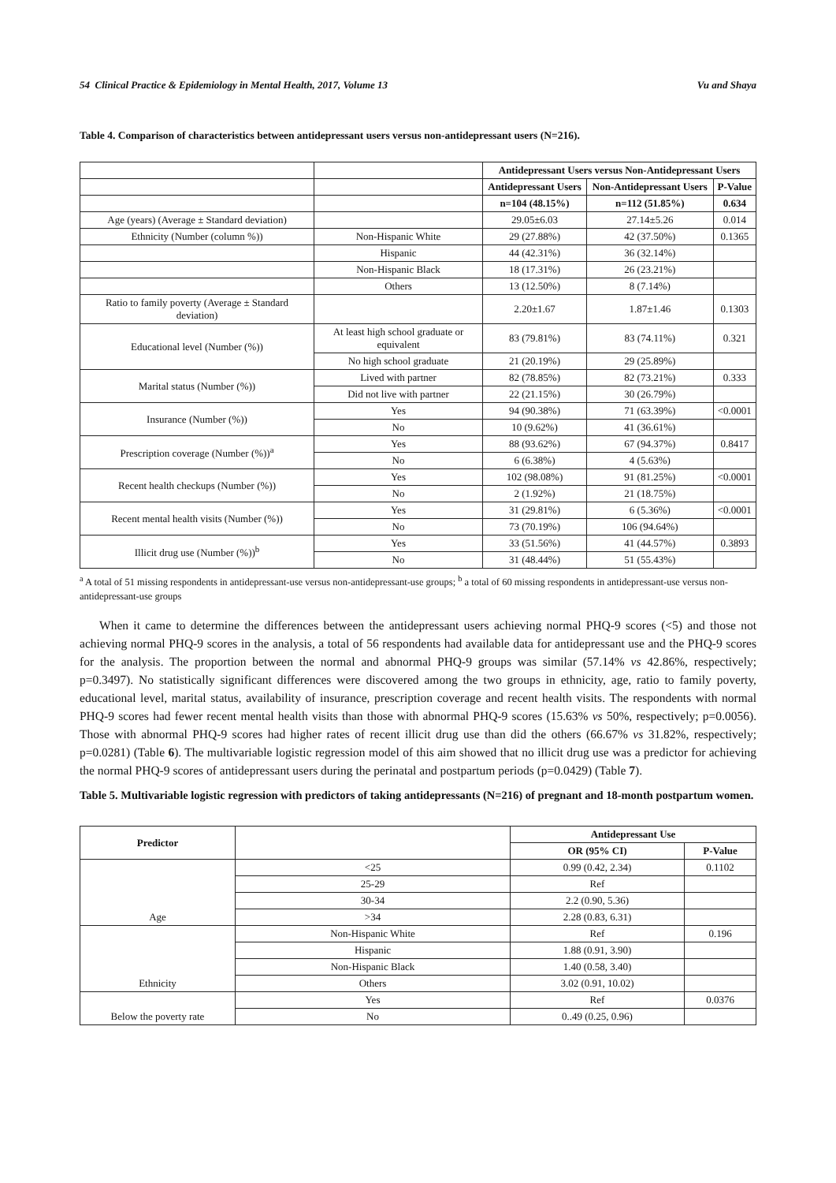54 Clinical Practice & Epidemiology in Mental Health, 2017, Volume 13 Vu and Shaya
Table 4. Comparison of characteristics between antidepressant users versus non-antidepressant users (N=216).
| | | Antidepressant Users versus Non-Antidepressant Users | | |
| | | Antidepressant Users | Non-Antidepressant Users | P-Value |
| | | n=104 (48.15%) | n=112 (51.85%) | 0.634 |
| Age (years) (Average ± Standard deviation) | | 29.05±6.03 | 27.14±5.26 | 0.014 |
| Ethnicity (Number (column %)) | Non-Hispanic White | 29 (27.88%) | 42 (37.50%) | 0.1365 |
| | Hispanic | 44 (42.31%) | 36 (32.14%) | |
| | Non-Hispanic Black | 18 (17.31%) | 26 (23.21%) | |
| | Others | 13 (12.50%) | 8 (7.14%) | |
| Ratio to family poverty (Average ± Standard deviation) | | 2.20±1.67 | 1.87±1.46 | 0.1303 |
| Educational level (Number (%)) | At least high school graduate or equivalent | 83 (79.81%) | 83 (74.11%) | 0.321 |
| | No high school graduate | 21 (20.19%) | 29 (25.89%) | |
| Marital status (Number (%)) | Lived with partner | 82 (78.85%) | 82 (73.21%) | 0.333 |
| | Did not live with partner | 22 (21.15%) | 30 (26.79%) | |
| Insurance (Number (%)) | Yes | 94 (90.38%) | 71 (63.39%) | <0.0001 |
| | No | 10 (9.62%) | 41 (36.61%) | |
| Prescription coverage (Number (%))<sup>a</sup> | Yes | 88 (93.62%) | 67 (94.37%) | 0.8417 |
| | No | 6 (6.38%) | 4 (5.63%) | |
| Recent health checkups (Number (%)) | Yes | 102 (98.08%) | 91 (81.25%) | <0.0001 |
| | No | 2 (1.92%) | 21 (18.75%) | |
| Recent mental health visits (Number (%)) | Yes | 31 (29.81%) | 6 (5.36%) | <0.0001 |
| | No | 73 (70.19%) | 106 (94.64%) | |
| Illicit drug use (Number (%))<sup>b</sup> | Yes | 33 (51.56%) | 41 (44.57%) | 0.3893 |
| | No | 31 (48.44%) | 51 (55.43%) | |
<sup>a</sup> A total of 51 missing respondents in antidepressant-use versus non-antidepressant-use groups; <sup>b</sup> a total of 60 missing respondents in antidepressant-use versus non-antidepressant-use groups
When it came to determine the differences between the antidepressant users achieving normal PHQ-9 scores (<5) and those not achieving normal PHQ-9 scores in the analysis, a total of 56 respondents had available data for antidepressant use and the PHQ-9 scores for the analysis. The proportion between the normal and abnormal PHQ-9 groups was similar (57.14% vs 42.86%, respectively; p=0.3497). No statistically significant differences were discovered among the two groups in ethnicity, age, ratio to family poverty, educational level, marital status, availability of insurance, prescription coverage and recent health visits. The respondents with normal PHQ-9 scores had fewer recent mental health visits than those with abnormal PHQ-9 scores (15.63% vs 50%, respectively; p=0.0056). Those with abnormal PHQ-9 scores had higher rates of recent illicit drug use than did the others (66.67% vs 31.82%, respectively; p=0.0281) (Table 6). The multivariable logistic regression model of this aim showed that no illicit drug use was a predictor for achieving the normal PHQ-9 scores of antidepressant users during the perinatal and postpartum periods (p=0.0429) (Table 7).
Table 5. Multivariable logistic regression with predictors of taking antidepressants (N=216) of pregnant and 18-month postpartum women.
| Predictor | | Antidepressant Use | |
| | | OR (95% CI) | P-Value |
| Age | <25 | 0.99 (0.42, 2.34) | 0.1102 |
| | 25-29 | Ref | |
| | 30-34 | 2.2 (0.90, 5.36) | |
| | >34 | 2.28 (0.83, 6.31) | |
| Ethnicity | Non-Hispanic White | Ref | 0.196 |
| | Hispanic | 1.88 (0.91, 3.90) | |
| | Non-Hispanic Black | 1.40 (0.58, 3.40) | |
| | Others | 3.02 (0.91, 10.02) | |
| Below the poverty rate | Yes | Ref | 0.0376 |
| | No | 0..49 (0.25, 0.96) | |